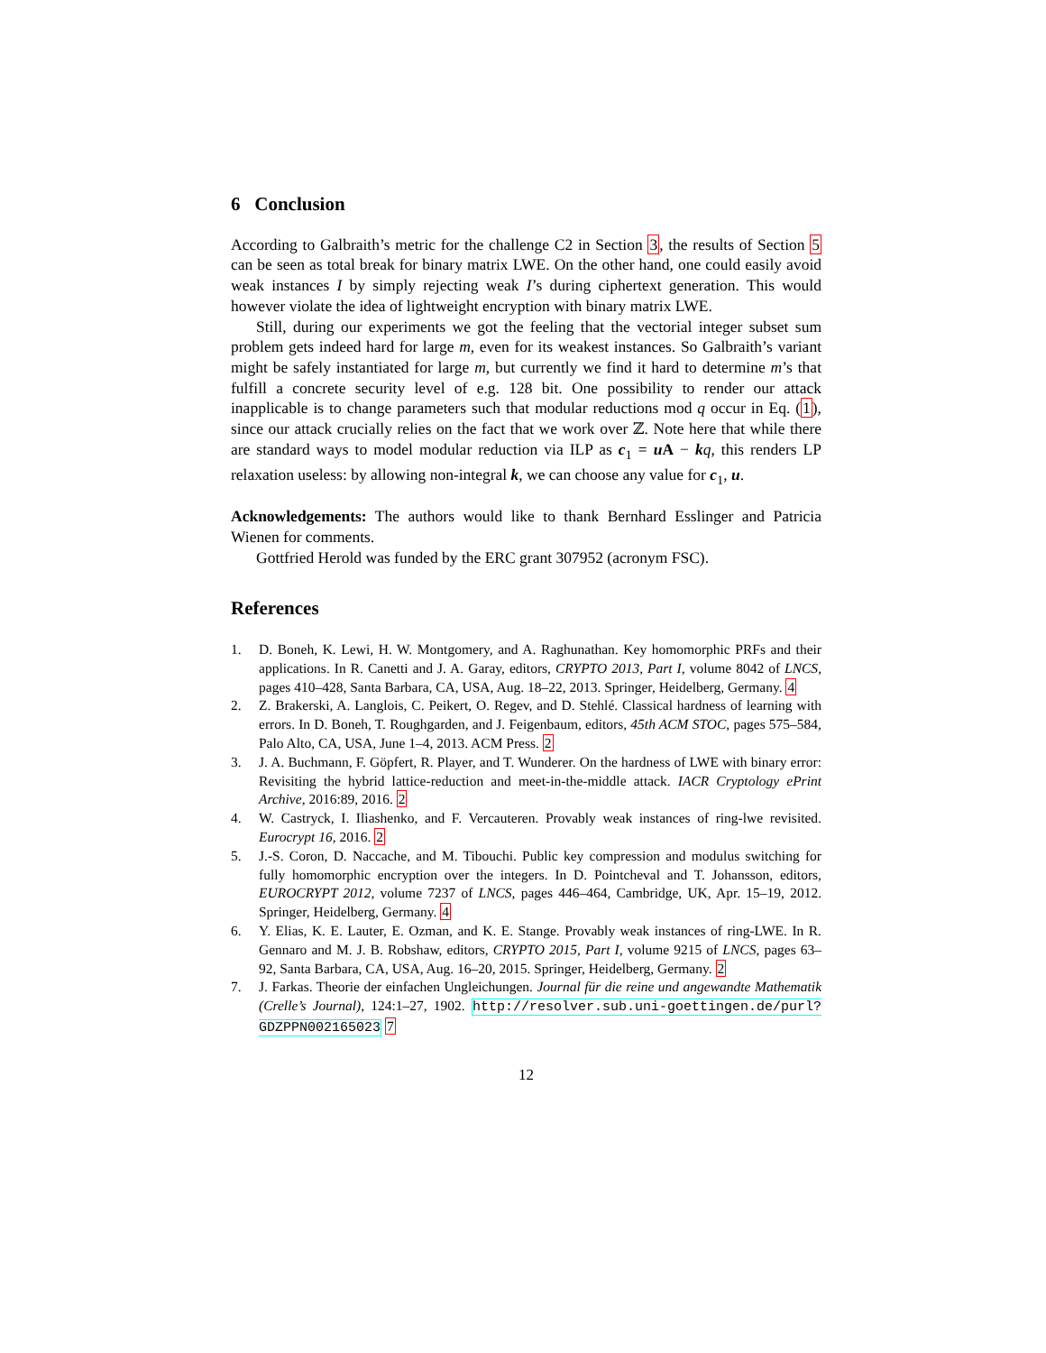6 Conclusion
According to Galbraith’s metric for the challenge C2 in Section 3, the results of Section 5 can be seen as total break for binary matrix LWE. On the other hand, one could easily avoid weak instances I by simply rejecting weak I’s during ciphertext generation. This would however violate the idea of lightweight encryption with binary matrix LWE.
Still, during our experiments we got the feeling that the vectorial integer subset sum problem gets indeed hard for large m, even for its weakest instances. So Galbraith’s variant might be safely instantiated for large m, but currently we find it hard to determine m’s that fulfill a concrete security level of e.g. 128 bit. One possibility to render our attack inapplicable is to change parameters such that modular reductions mod q occur in Eq. (1), since our attack crucially relies on the fact that we work over ℤ. Note here that while there are standard ways to model modular reduction via ILP as c<sub>1</sub> = u A − kq, this renders LP relaxation useless: by allowing non-integral k, we can choose any value for c<sub>1</sub>, u.
Acknowledgements: The authors would like to thank Bernhard Esslinger and Patricia Wienen for comments.
Gottfried Herold was funded by the ERC grant 307952 (acronym FSC).
References
1. D. Boneh, K. Lewi, H. W. Montgomery, and A. Raghunathan. Key homomorphic PRFs and their applications. In R. Canetti and J. A. Garay, editors, CRYPTO 2013, Part I, volume 8042 of LNCS, pages 410–428, Santa Barbara, CA, USA, Aug. 18–22, 2013. Springer, Heidelberg, Germany. 4
2. Z. Brakerski, A. Langlois, C. Peikert, O. Regev, and D. Stehlé. Classical hardness of learning with errors. In D. Boneh, T. Roughgarden, and J. Feigenbaum, editors, 45th ACM STOC, pages 575–584, Palo Alto, CA, USA, June 1–4, 2013. ACM Press. 2
3. J. A. Buchmann, F. Göpfert, R. Player, and T. Wunderer. On the hardness of LWE with binary error: Revisiting the hybrid lattice-reduction and meet-in-the-middle attack. IACR Cryptology ePrint Archive, 2016:89, 2016. 2
4. W. Castryck, I. Iliashenko, and F. Vercauteren. Provably weak instances of ring-lwe revisited. Eurocrypt 16, 2016. 2
5. J.-S. Coron, D. Naccache, and M. Tibouchi. Public key compression and modulus switching for fully homomorphic encryption over the integers. In D. Pointcheval and T. Johansson, editors, EUROCRYPT 2012, volume 7237 of LNCS, pages 446–464, Cambridge, UK, Apr. 15–19, 2012. Springer, Heidelberg, Germany. 4
6. Y. Elias, K. E. Lauter, E. Ozman, and K. E. Stange. Provably weak instances of ring-LWE. In R. Gennaro and M. J. B. Robshaw, editors, CRYPTO 2015, Part I, volume 9215 of LNCS, pages 63–92, Santa Barbara, CA, USA, Aug. 16–20, 2015. Springer, Heidelberg, Germany. 2
7. J. Farkas. Theorie der einfachen Ungleichungen. Journal für die reine und angewandte Mathematik (Crelle’s Journal), 124:1–27, 1902. http://resolver.sub.uni-goettingen.de/purl?GDZPPN002165023 7
12